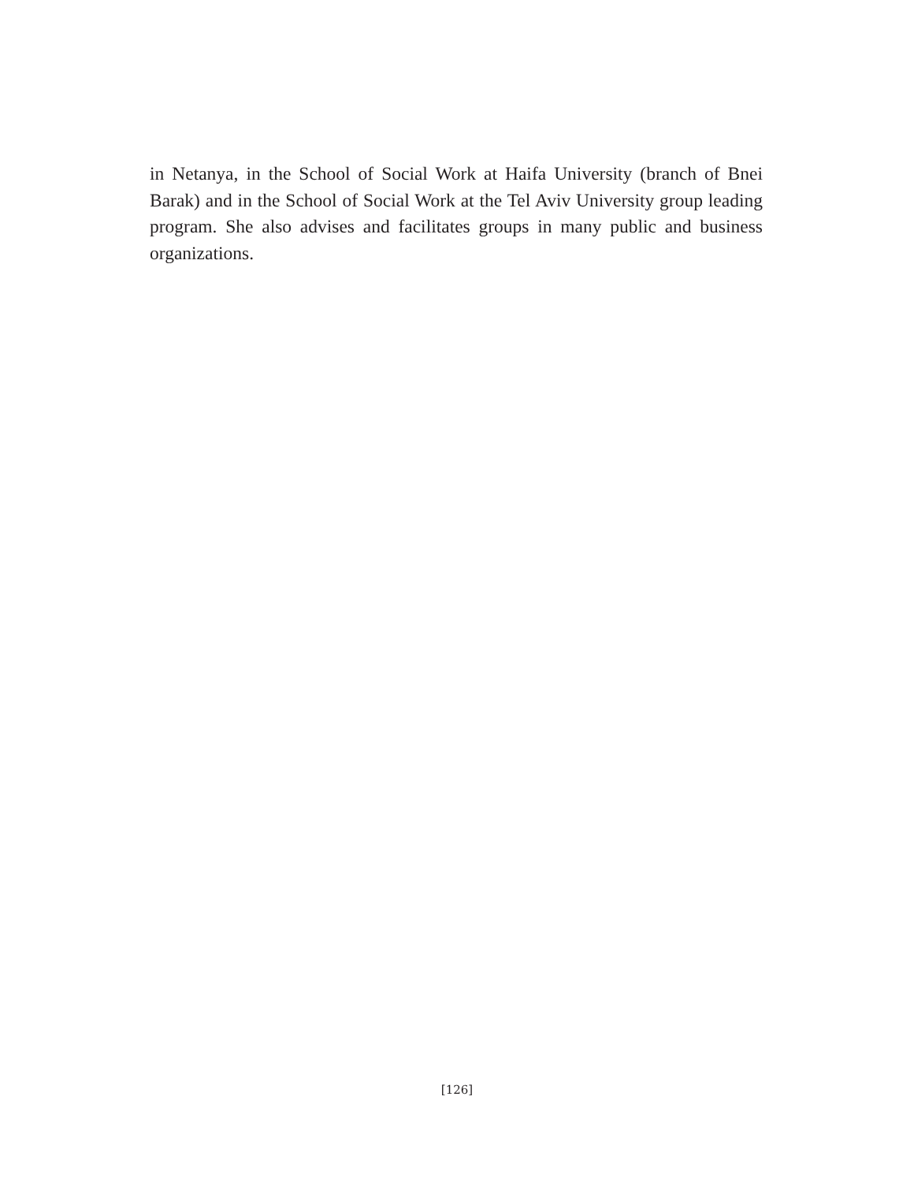in Netanya, in the School of Social Work at Haifa University (branch of Bnei Barak) and in the School of Social Work at the Tel Aviv University group leading program. She also advises and facilitates groups in many public and business organizations.
[126]